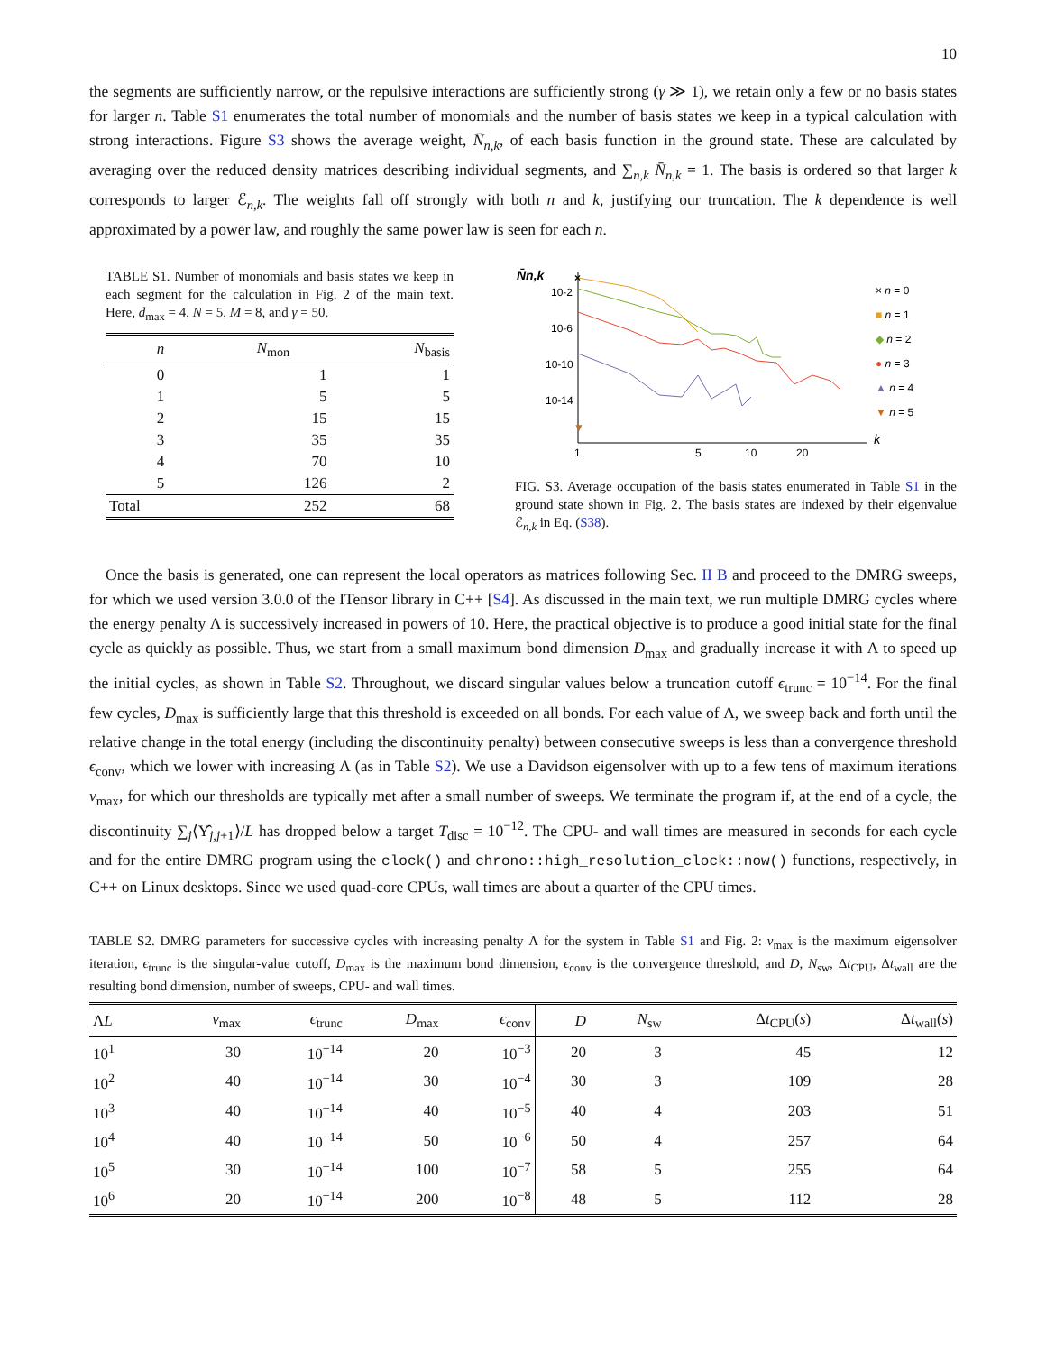10
the segments are sufficiently narrow, or the repulsive interactions are sufficiently strong (γ ≫ 1), we retain only a few or no basis states for larger n. Table S1 enumerates the total number of monomials and the number of basis states we keep in a typical calculation with strong interactions. Figure S3 shows the average weight, N̄<sub>n,k</sub>, of each basis function in the ground state. These are calculated by averaging over the reduced density matrices describing individual segments, and ∑<sub>n,k</sub> N̄<sub>n,k</sub> = 1. The basis is ordered so that larger k corresponds to larger ℰ<sub>n,k</sub>. The weights fall off strongly with both n and k, justifying our truncation. The k dependence is well approximated by a power law, and roughly the same power law is seen for each n.
TABLE S1. Number of monomials and basis states we keep in each segment for the calculation in Fig. 2 of the main text. Here, d<sub>max</sub> = 4, N = 5, M = 8, and γ = 50.
| n | N<sub>mon</sub> | N<sub>basis</sub> |
| --- | --- | --- |
| 0 | 1 | 1 |
| 1 | 5 | 5 |
| 2 | 15 | 15 |
| 3 | 35 | 35 |
| 4 | 70 | 10 |
| 5 | 126 | 2 |
| Total | 252 | 68 |
N̄n,k
10-2
10-6
10-10
10-14
1
5
10
20
k
×
▼
× n = 0
■ n = 1
◆ n = 2
● n = 3
▲ n = 4
▼ n = 5
FIG. S3. Average occupation of the basis states enumerated in Table S1 in the ground state shown in Fig. 2. The basis states are indexed by their eigenvalue ℰ<sub>n,k</sub> in Eq. (S38).
Once the basis is generated, one can represent the local operators as matrices following Sec. II B and proceed to the DMRG sweeps, for which we used version 3.0.0 of the ITensor library in C++ [S4]. As discussed in the main text, we run multiple DMRG cycles where the energy penalty Λ is successively increased in powers of 10. Here, the practical objective is to produce a good initial state for the final cycle as quickly as possible. Thus, we start from a small maximum bond dimension D<sub>max</sub> and gradually increase it with Λ to speed up the initial cycles, as shown in Table S2. Throughout, we discard singular values below a truncation cutoff ϵ<sub>trunc</sub> = 10<sup>−14</sup>. For the final few cycles, D<sub>max</sub> is sufficiently large that this threshold is exceeded on all bonds. For each value of Λ, we sweep back and forth until the relative change in the total energy (including the discontinuity penalty) between consecutive sweeps is less than a convergence threshold ϵ<sub>conv</sub>, which we lower with increasing Λ (as in Table S2). We use a Davidson eigensolver with up to a few tens of maximum iterations ν<sub>max</sub>, for which our thresholds are typically met after a small number of sweeps. We terminate the program if, at the end of a cycle, the discontinuity ∑<sub>j</sub>⟨Υ̂<sub>j,j+1</sub>⟩/L has dropped below a target T<sub>disc</sub> = 10<sup>−12</sup>. The CPU- and wall times are measured in seconds for each cycle and for the entire DMRG program using the clock() and chrono::high_resolution_clock::now() functions, respectively, in C++ on Linux desktops. Since we used quad-core CPUs, wall times are about a quarter of the CPU times.
TABLE S2. DMRG parameters for successive cycles with increasing penalty Λ for the system in Table S1 and Fig. 2: ν<sub>max</sub> is the maximum eigensolver iteration, ϵ<sub>trunc</sub> is the singular-value cutoff, D<sub>max</sub> is the maximum bond dimension, ϵ<sub>conv</sub> is the convergence threshold, and D, N<sub>sw</sub>, Δt<sub>CPU</sub>, Δt<sub>wall</sub> are the resulting bond dimension, number of sweeps, CPU- and wall times.
| Λ L | ν<sub>max</sub> | ϵ<sub>trunc</sub> | D<sub>max</sub> | ϵ<sub>conv</sub> | D | N<sub>sw</sub> | Δ t<sub>CPU</sub>( s ) | Δ t<sub>wall</sub>( s ) |
| --- | --- | --- | --- | --- | --- | --- | --- | --- |
| 10<sup>1</sup> | 30 | 10<sup>−14</sup> | 20 | 10<sup>−3</sup> | 20 | 3 | 45 | 12 |
| 10<sup>2</sup> | 40 | 10<sup>−14</sup> | 30 | 10<sup>−4</sup> | 30 | 3 | 109 | 28 |
| 10<sup>3</sup> | 40 | 10<sup>−14</sup> | 40 | 10<sup>−5</sup> | 40 | 4 | 203 | 51 |
| 10<sup>4</sup> | 40 | 10<sup>−14</sup> | 50 | 10<sup>−6</sup> | 50 | 4 | 257 | 64 |
| 10<sup>5</sup> | 30 | 10<sup>−14</sup> | 100 | 10<sup>−7</sup> | 58 | 5 | 255 | 64 |
| 10<sup>6</sup> | 20 | 10<sup>−14</sup> | 200 | 10<sup>−8</sup> | 48 | 5 | 112 | 28 |